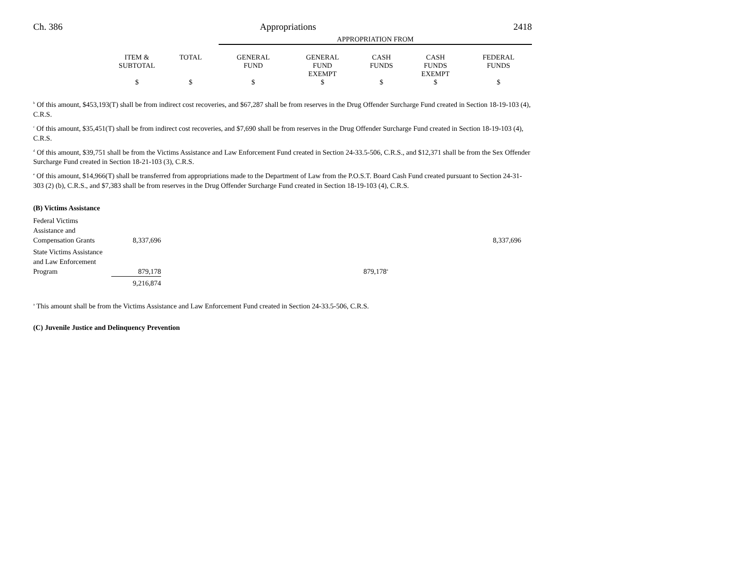Ch. 386 Appropriations 2418
| | | | APPROPRIATION FROM | | | | |
| | ITEM & SUBTOTAL | TOTAL | GENERAL FUND | GENERAL FUND EXEMPT | CASH FUNDS | CASH FUNDS EXEMPT | FEDERAL FUNDS |
| | $ | $ | $ | $ | $ | $ | $ |
<sup>b</sup> Of this amount, $453,193(T) shall be from indirect cost recoveries, and $67,287 shall be from reserves in the Drug Offender Surcharge Fund created in Section 18-19-103 (4), C.R.S.
<sup>c</sup> Of this amount, $35,451(T) shall be from indirect cost recoveries, and $7,690 shall be from reserves in the Drug Offender Surcharge Fund created in Section 18-19-103 (4), C.R.S.
<sup>d</sup> Of this amount, $39,751 shall be from the Victims Assistance and Law Enforcement Fund created in Section 24-33.5-506, C.R.S., and $12,371 shall be from the Sex Offender Surcharge Fund created in Section 18-21-103 (3), C.R.S.
<sup>e</sup> Of this amount, $14,966(T) shall be transferred from appropriations made to the Department of Law from the P.O.S.T. Board Cash Fund created pursuant to Section 24-31-303 (2) (b), C.R.S., and $7,383 shall be from reserves in the Drug Offender Surcharge Fund created in Section 18-19-103 (4), C.R.S.
(B) Victims Assistance
| Federal Victims Assistance and Compensation Grants | 8,337,696 | | | | 8,337,696 |
| State Victims Assistance and Law Enforcement Program | 879,178 | | 879,178<sup>a</sup> | | |
| | 9,216,874 | | | | |
<sup>a</sup> This amount shall be from the Victims Assistance and Law Enforcement Fund created in Section 24-33.5-506, C.R.S.
(C) Juvenile Justice and Delinquency Prevention